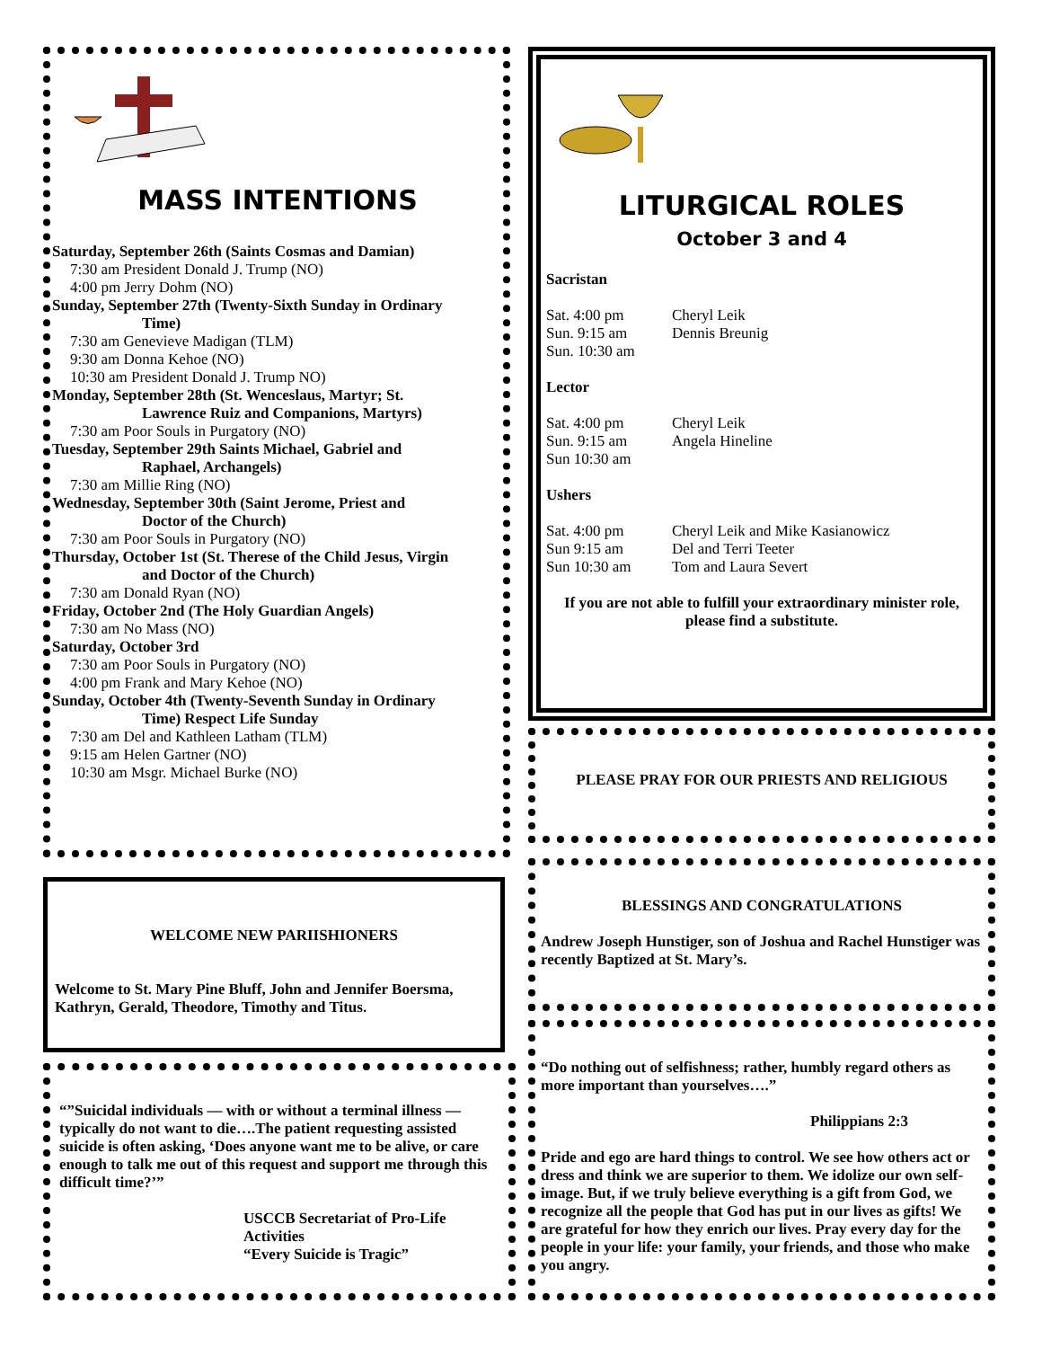MASS INTENTIONS
Saturday, September 26th (Saints Cosmas and Damian)
7:30 am President Donald J. Trump (NO)
4:00 pm Jerry Dohm (NO)
Sunday, September 27th (Twenty-Sixth Sunday in Ordinary
Time)
7:30 am Genevieve Madigan (TLM)
9:30 am Donna Kehoe (NO)
10:30 am President Donald J. Trump NO)
Monday, September 28th (St. Wenceslaus, Martyr; St.
Lawrence Ruiz and Companions, Martyrs)
7:30 am Poor Souls in Purgatory (NO)
Tuesday, September 29th Saints Michael, Gabriel and
Raphael, Archangels)
7:30 am Millie Ring (NO)
Wednesday, September 30th (Saint Jerome, Priest and
Doctor of the Church)
7:30 am Poor Souls in Purgatory (NO)
Thursday, October 1st (St. Therese of the Child Jesus, Virgin
and Doctor of the Church)
7:30 am Donald Ryan (NO)
Friday, October 2nd (The Holy Guardian Angels)
7:30 am No Mass (NO)
Saturday, October 3rd
7:30 am Poor Souls in Purgatory (NO)
4:00 pm Frank and Mary Kehoe (NO)
Sunday, October 4th (Twenty-Seventh Sunday in Ordinary
Time) Respect Life Sunday
7:30 am Del and Kathleen Latham (TLM)
9:15 am Helen Gartner (NO)
10:30 am Msgr. Michael Burke (NO)
LITURGICAL ROLES
October 3 and 4
Sacristan
Sat. 4:00 pm Cheryl Leik
Sun. 9:15 am Dennis Breunig
Sun. 10:30 am
Lector
Sat. 4:00 pm Cheryl Leik
Sun. 9:15 am Angela Hineline
Sun 10:30 am
Ushers
Sat. 4:00 pm Cheryl Leik and Mike Kasianowicz
Sun 9:15 am Del and Terri Teeter
Sun 10:30 am Tom and Laura Severt
If you are not able to fulfill your extraordinary minister role, please find a substitute.
PLEASE PRAY FOR OUR PRIESTS AND RELIGIOUS
BLESSINGS AND CONGRATULATIONS
Andrew Joseph Hunstiger, son of Joshua and Rachel Hunstiger was recently Baptized at St. Mary’s.
“Do nothing out of selfishness; rather, humbly regard others as more important than yourselves….”
Philippians 2:3
Pride and ego are hard things to control. We see how others act or dress and think we are superior to them. We idolize our own self-image. But, if we truly believe everything is a gift from God, we recognize all the people that God has put in our lives as gifts! We are grateful for how they enrich our lives. Pray every day for the people in your life: your family, your friends, and those who make you angry.
WELCOME NEW PARIISHIONERS
Welcome to St. Mary Pine Bluff, John and Jennifer Boersma, Kathryn, Gerald, Theodore, Timothy and Titus.
“”Suicidal individuals — with or without a terminal illness — typically do not want to die….The patient requesting assisted suicide is often asking, ‘Does anyone want me to be alive, or care enough to talk me out of this request and support me through this difficult time?’”
USCCB Secretariat of Pro-Life Activities
“Every Suicide is Tragic”